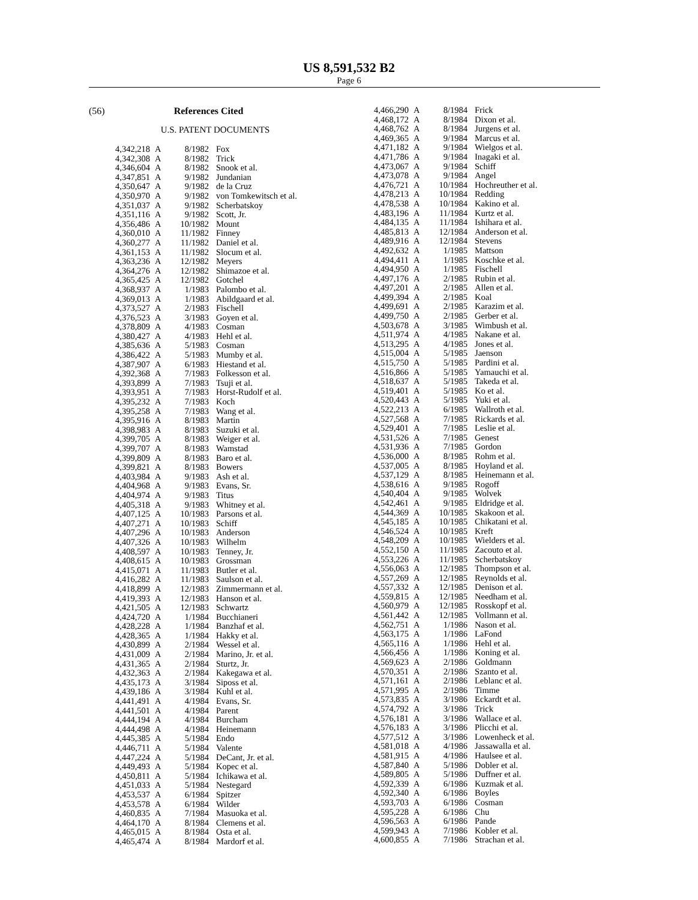US 8,591,532 B2
Page 6
(56) References Cited
U.S. PATENT DOCUMENTS
| 4,342,218 | A | 8/1982 | Fox |
| 4,342,308 | A | 8/1982 | Trick |
| 4,346,604 | A | 8/1982 | Snook et al. |
| 4,347,851 | A | 9/1982 | Jundanian |
| 4,350,647 | A | 9/1982 | de la Cruz |
| 4,350,970 | A | 9/1982 | von Tomkewitsch et al. |
| 4,351,037 | A | 9/1982 | Scherbatskoy |
| 4,351,116 | A | 9/1982 | Scott, Jr. |
| 4,356,486 | A | 10/1982 | Mount |
| 4,360,010 | A | 11/1982 | Finney |
| 4,360,277 | A | 11/1982 | Daniel et al. |
| 4,361,153 | A | 11/1982 | Slocum et al. |
| 4,363,236 | A | 12/1982 | Meyers |
| 4,364,276 | A | 12/1982 | Shimazoe et al. |
| 4,365,425 | A | 12/1982 | Gotchel |
| 4,368,937 | A | 1/1983 | Palombo et al. |
| 4,369,013 | A | 1/1983 | Abildgaard et al. |
| 4,373,527 | A | 2/1983 | Fischell |
| 4,376,523 | A | 3/1983 | Goyen et al. |
| 4,378,809 | A | 4/1983 | Cosman |
| 4,380,427 | A | 4/1983 | Hehl et al. |
| 4,385,636 | A | 5/1983 | Cosman |
| 4,386,422 | A | 5/1983 | Mumby et al. |
| 4,387,907 | A | 6/1983 | Hiestand et al. |
| 4,392,368 | A | 7/1983 | Folkesson et al. |
| 4,393,899 | A | 7/1983 | Tsuji et al. |
| 4,393,951 | A | 7/1983 | Horst-Rudolf et al. |
| 4,395,232 | A | 7/1983 | Koch |
| 4,395,258 | A | 7/1983 | Wang et al. |
| 4,395,916 | A | 8/1983 | Martin |
| 4,398,983 | A | 8/1983 | Suzuki et al. |
| 4,399,705 | A | 8/1983 | Weiger et al. |
| 4,399,707 | A | 8/1983 | Wamstad |
| 4,399,809 | A | 8/1983 | Baro et al. |
| 4,399,821 | A | 8/1983 | Bowers |
| 4,403,984 | A | 9/1983 | Ash et al. |
| 4,404,968 | A | 9/1983 | Evans, Sr. |
| 4,404,974 | A | 9/1983 | Titus |
| 4,405,318 | A | 9/1983 | Whitney et al. |
| 4,407,125 | A | 10/1983 | Parsons et al. |
| 4,407,271 | A | 10/1983 | Schiff |
| 4,407,296 | A | 10/1983 | Anderson |
| 4,407,326 | A | 10/1983 | Wilhelm |
| 4,408,597 | A | 10/1983 | Tenney, Jr. |
| 4,408,615 | A | 10/1983 | Grossman |
| 4,415,071 | A | 11/1983 | Butler et al. |
| 4,416,282 | A | 11/1983 | Saulson et al. |
| 4,418,899 | A | 12/1983 | Zimmermann et al. |
| 4,419,393 | A | 12/1983 | Hanson et al. |
| 4,421,505 | A | 12/1983 | Schwartz |
| 4,424,720 | A | 1/1984 | Bucchianeri |
| 4,428,228 | A | 1/1984 | Banzhaf et al. |
| 4,428,365 | A | 1/1984 | Hakky et al. |
| 4,430,899 | A | 2/1984 | Wessel et al. |
| 4,431,009 | A | 2/1984 | Marino, Jr. et al. |
| 4,431,365 | A | 2/1984 | Sturtz, Jr. |
| 4,432,363 | A | 2/1984 | Kakegawa et al. |
| 4,435,173 | A | 3/1984 | Siposs et al. |
| 4,439,186 | A | 3/1984 | Kuhl et al. |
| 4,441,491 | A | 4/1984 | Evans, Sr. |
| 4,441,501 | A | 4/1984 | Parent |
| 4,444,194 | A | 4/1984 | Burcham |
| 4,444,498 | A | 4/1984 | Heinemann |
| 4,445,385 | A | 5/1984 | Endo |
| 4,446,711 | A | 5/1984 | Valente |
| 4,447,224 | A | 5/1984 | DeCant, Jr. et al. |
| 4,449,493 | A | 5/1984 | Kopec et al. |
| 4,450,811 | A | 5/1984 | Ichikawa et al. |
| 4,451,033 | A | 5/1984 | Nestegard |
| 4,453,537 | A | 6/1984 | Spitzer |
| 4,453,578 | A | 6/1984 | Wilder |
| 4,460,835 | A | 7/1984 | Masuoka et al. |
| 4,464,170 | A | 8/1984 | Clemens et al. |
| 4,465,015 | A | 8/1984 | Osta et al. |
| 4,465,474 | A | 8/1984 | Mardorf et al. |
| 4,466,290 | A | 8/1984 | Frick |
| 4,468,172 | A | 8/1984 | Dixon et al. |
| 4,468,762 | A | 8/1984 | Jurgens et al. |
| 4,469,365 | A | 9/1984 | Marcus et al. |
| 4,471,182 | A | 9/1984 | Wielgos et al. |
| 4,471,786 | A | 9/1984 | Inagaki et al. |
| 4,473,067 | A | 9/1984 | Schiff |
| 4,473,078 | A | 9/1984 | Angel |
| 4,476,721 | A | 10/1984 | Hochreuther et al. |
| 4,478,213 | A | 10/1984 | Redding |
| 4,478,538 | A | 10/1984 | Kakino et al. |
| 4,483,196 | A | 11/1984 | Kurtz et al. |
| 4,484,135 | A | 11/1984 | Ishihara et al. |
| 4,485,813 | A | 12/1984 | Anderson et al. |
| 4,489,916 | A | 12/1984 | Stevens |
| 4,492,632 | A | 1/1985 | Mattson |
| 4,494,411 | A | 1/1985 | Koschke et al. |
| 4,494,950 | A | 1/1985 | Fischell |
| 4,497,176 | A | 2/1985 | Rubin et al. |
| 4,497,201 | A | 2/1985 | Allen et al. |
| 4,499,394 | A | 2/1985 | Koal |
| 4,499,691 | A | 2/1985 | Karazim et al. |
| 4,499,750 | A | 2/1985 | Gerber et al. |
| 4,503,678 | A | 3/1985 | Wimbush et al. |
| 4,511,974 | A | 4/1985 | Nakane et al. |
| 4,513,295 | A | 4/1985 | Jones et al. |
| 4,515,004 | A | 5/1985 | Jaenson |
| 4,515,750 | A | 5/1985 | Pardini et al. |
| 4,516,866 | A | 5/1985 | Yamauchi et al. |
| 4,518,637 | A | 5/1985 | Takeda et al. |
| 4,519,401 | A | 5/1985 | Ko et al. |
| 4,520,443 | A | 5/1985 | Yuki et al. |
| 4,522,213 | A | 6/1985 | Wallroth et al. |
| 4,527,568 | A | 7/1985 | Rickards et al. |
| 4,529,401 | A | 7/1985 | Leslie et al. |
| 4,531,526 | A | 7/1985 | Genest |
| 4,531,936 | A | 7/1985 | Gordon |
| 4,536,000 | A | 8/1985 | Rohm et al. |
| 4,537,005 | A | 8/1985 | Hoyland et al. |
| 4,537,129 | A | 8/1985 | Heinemann et al. |
| 4,538,616 | A | 9/1985 | Rogoff |
| 4,540,404 | A | 9/1985 | Wolvek |
| 4,542,461 | A | 9/1985 | Eldridge et al. |
| 4,544,369 | A | 10/1985 | Skakoon et al. |
| 4,545,185 | A | 10/1985 | Chikatani et al. |
| 4,546,524 | A | 10/1985 | Kreft |
| 4,548,209 | A | 10/1985 | Wielders et al. |
| 4,552,150 | A | 11/1985 | Zacouto et al. |
| 4,553,226 | A | 11/1985 | Scherbatskoy |
| 4,556,063 | A | 12/1985 | Thompson et al. |
| 4,557,269 | A | 12/1985 | Reynolds et al. |
| 4,557,332 | A | 12/1985 | Denison et al. |
| 4,559,815 | A | 12/1985 | Needham et al. |
| 4,560,979 | A | 12/1985 | Rosskopf et al. |
| 4,561,442 | A | 12/1985 | Vollmann et al. |
| 4,562,751 | A | 1/1986 | Nason et al. |
| 4,563,175 | A | 1/1986 | LaFond |
| 4,565,116 | A | 1/1986 | Hehl et al. |
| 4,566,456 | A | 1/1986 | Koning et al. |
| 4,569,623 | A | 2/1986 | Goldmann |
| 4,570,351 | A | 2/1986 | Szanto et al. |
| 4,571,161 | A | 2/1986 | Leblanc et al. |
| 4,571,995 | A | 2/1986 | Timme |
| 4,573,835 | A | 3/1986 | Eckardt et al. |
| 4,574,792 | A | 3/1986 | Trick |
| 4,576,181 | A | 3/1986 | Wallace et al. |
| 4,576,183 | A | 3/1986 | Plicchi et al. |
| 4,577,512 | A | 3/1986 | Lowenheck et al. |
| 4,581,018 | A | 4/1986 | Jassawalla et al. |
| 4,581,915 | A | 4/1986 | Haulsee et al. |
| 4,587,840 | A | 5/1986 | Dobler et al. |
| 4,589,805 | A | 5/1986 | Duffner et al. |
| 4,592,339 | A | 6/1986 | Kuzmak et al. |
| 4,592,340 | A | 6/1986 | Boyles |
| 4,593,703 | A | 6/1986 | Cosman |
| 4,595,228 | A | 6/1986 | Chu |
| 4,596,563 | A | 6/1986 | Pande |
| 4,599,943 | A | 7/1986 | Kobler et al. |
| 4,600,855 | A | 7/1986 | Strachan et al. |